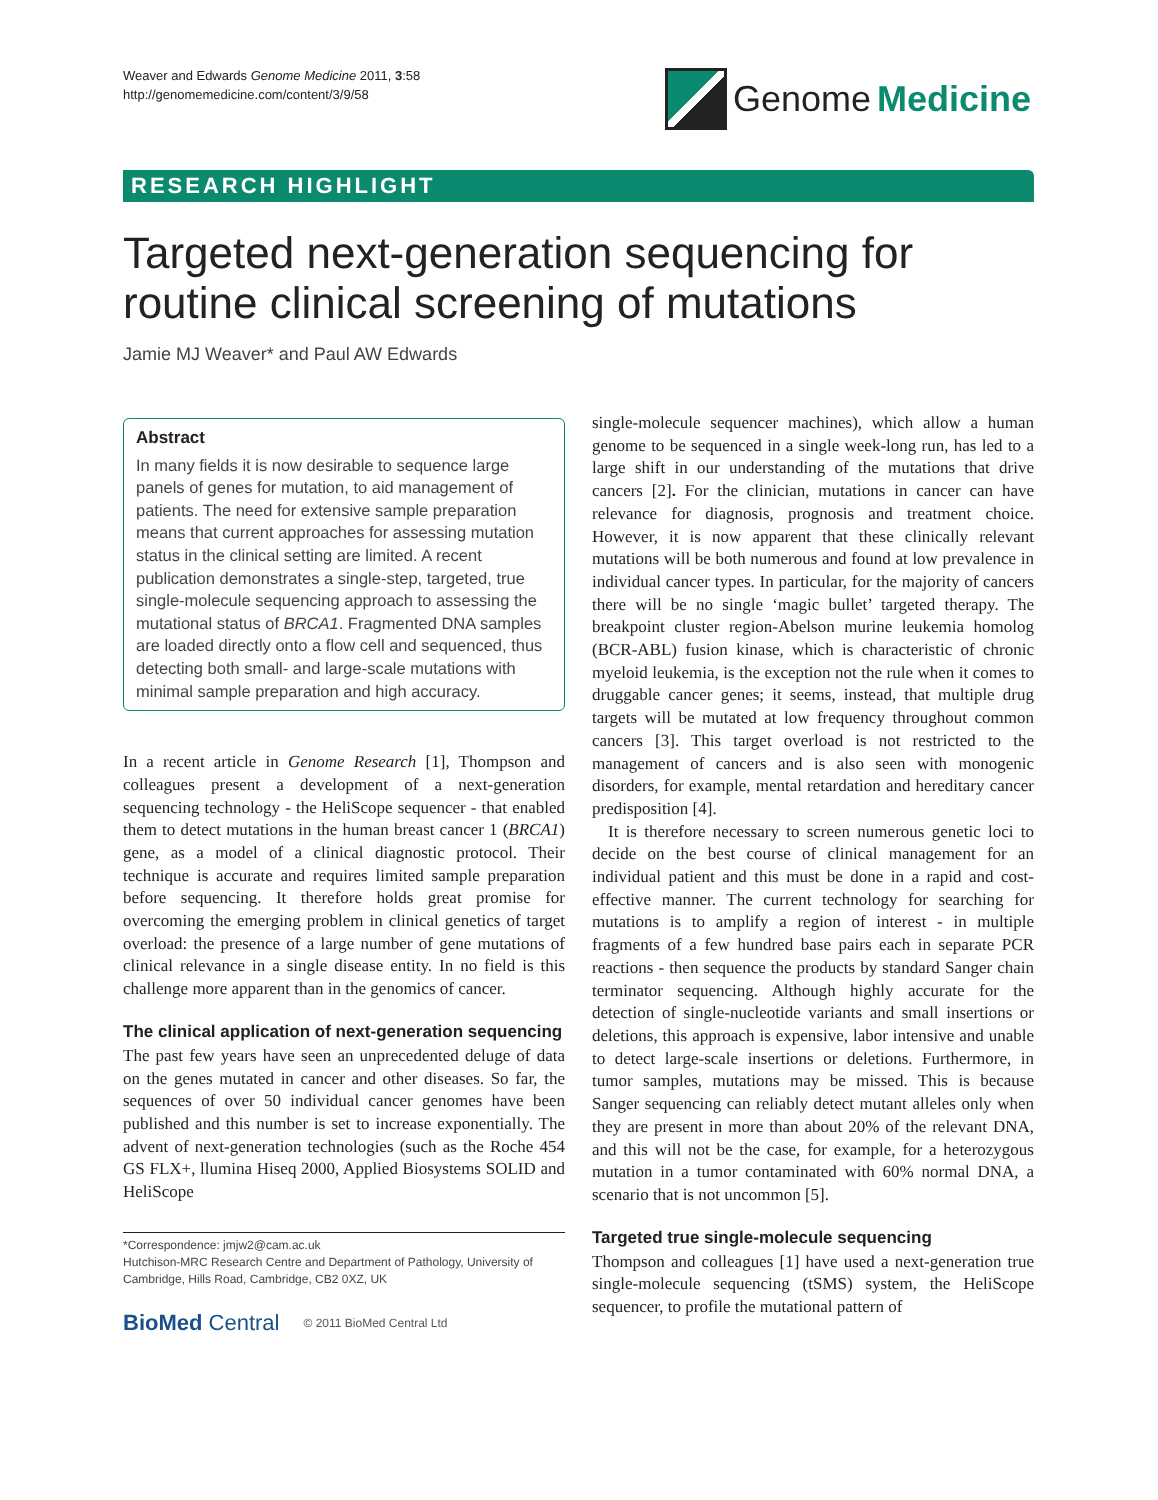Weaver and Edwards Genome Medicine 2011, 3:58
http://genomemedicine.com/content/3/9/58
Genome Medicine
RESEARCH HIGHLIGHT
Targeted next-generation sequencing for routine clinical screening of mutations
Jamie MJ Weaver* and Paul AW Edwards
Abstract
In many fields it is now desirable to sequence large panels of genes for mutation, to aid management of patients. The need for extensive sample preparation means that current approaches for assessing mutation status in the clinical setting are limited. A recent publication demonstrates a single-step, targeted, true single-molecule sequencing approach to assessing the mutational status of BRCA1. Fragmented DNA samples are loaded directly onto a flow cell and sequenced, thus detecting both small- and large-scale mutations with minimal sample preparation and high accuracy.
In a recent article in Genome Research [1], Thompson and colleagues present a development of a next-generation sequencing technology - the HeliScope sequencer - that enabled them to detect mutations in the human breast cancer 1 (BRCA1) gene, as a model of a clinical diagnostic protocol. Their technique is accurate and requires limited sample preparation before sequencing. It therefore holds great promise for overcoming the emerging problem in clinical genetics of target overload: the presence of a large number of gene mutations of clinical relevance in a single disease entity. In no field is this challenge more apparent than in the genomics of cancer.
The clinical application of next-generation sequencing
The past few years have seen an unprecedented deluge of data on the genes mutated in cancer and other diseases. So far, the sequences of over 50 individual cancer genomes have been published and this number is set to increase exponentially. The advent of next-generation technologies (such as the Roche 454 GS FLX+, llumina Hiseq 2000, Applied Biosystems SOLID and HeliScope
*Correspondence: jmjw2@cam.ac.uk
Hutchison-MRC Research Centre and Department of Pathology, University of Cambridge, Hills Road, Cambridge, CB2 0XZ, UK
BioMed Central © 2011 BioMed Central Ltd
single-molecule sequencer machines), which allow a human genome to be sequenced in a single week-long run, has led to a large shift in our understanding of the mutations that drive cancers [2]. For the clinician, mutations in cancer can have relevance for diagnosis, prognosis and treatment choice. However, it is now apparent that these clinically relevant mutations will be both numerous and found at low prevalence in individual cancer types. In particular, for the majority of cancers there will be no single ‘magic bullet’ targeted therapy. The breakpoint cluster region-Abelson murine leukemia homolog (BCR-ABL) fusion kinase, which is characteristic of chronic myeloid leukemia, is the exception not the rule when it comes to druggable cancer genes; it seems, instead, that multiple drug targets will be mutated at low frequency throughout common cancers [3]. This target overload is not restricted to the management of cancers and is also seen with monogenic disorders, for example, mental retardation and hereditary cancer predisposition [4].
It is therefore necessary to screen numerous genetic loci to decide on the best course of clinical management for an individual patient and this must be done in a rapid and cost-effective manner. The current technology for searching for mutations is to amplify a region of interest - in multiple fragments of a few hundred base pairs each in separate PCR reactions - then sequence the products by standard Sanger chain terminator sequencing. Although highly accurate for the detection of single-nucleotide variants and small insertions or deletions, this approach is expensive, labor intensive and unable to detect large-scale insertions or deletions. Furthermore, in tumor samples, mutations may be missed. This is because Sanger sequencing can reliably detect mutant alleles only when they are present in more than about 20% of the relevant DNA, and this will not be the case, for example, for a heterozygous mutation in a tumor contaminated with 60% normal DNA, a scenario that is not uncommon [5].
Targeted true single-molecule sequencing
Thompson and colleagues [1] have used a next-generation true single-molecule sequencing (tSMS) system, the HeliScope sequencer, to profile the mutational pattern of